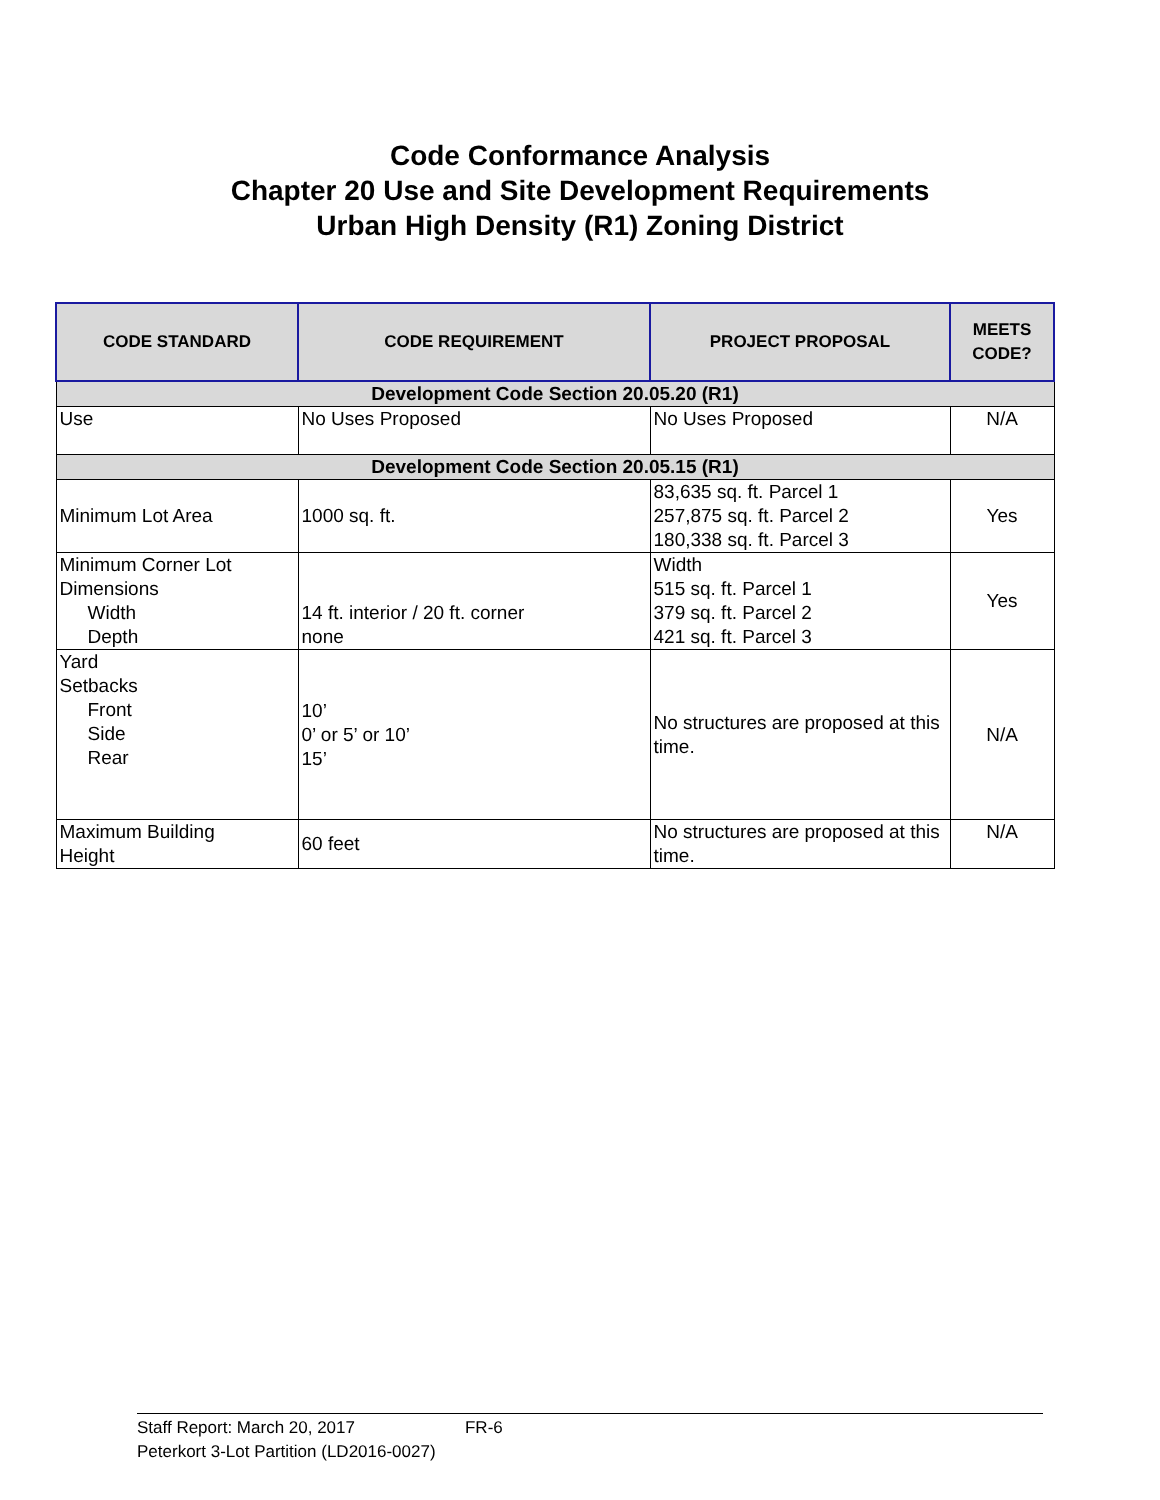Code Conformance Analysis
Chapter 20 Use and Site Development Requirements
Urban High Density (R1) Zoning District
| CODE STANDARD | CODE REQUIREMENT | PROJECT PROPOSAL | MEETS CODE? |
| --- | --- | --- | --- |
| Development Code Section 20.05.20 (R1) | | | |
| Use | No Uses Proposed | No Uses Proposed | N/A |
| Development Code Section 20.05.15 (R1) | | | |
| Minimum Lot Area | 1000 sq. ft. | 83,635 sq. ft. Parcel 1 257,875 sq. ft. Parcel 2 180,338 sq. ft. Parcel 3 | Yes |
| Minimum Corner Lot Dimensions Width Depth | 14 ft. interior / 20 ft. corner none | Width 515 sq. ft. Parcel 1 379 sq. ft. Parcel 2 421 sq. ft. Parcel 3 | Yes |
| Yard Setbacks Front Side Rear | 10’ 0’ or 5’ or 10’ 15’ | No structures are proposed at this time. | N/A |
| Maximum Building Height | 60 feet | No structures are proposed at this time. | N/A |
Staff Report: March 20, 2017 FR-6
Peterkort 3-Lot Partition (LD2016-0027)